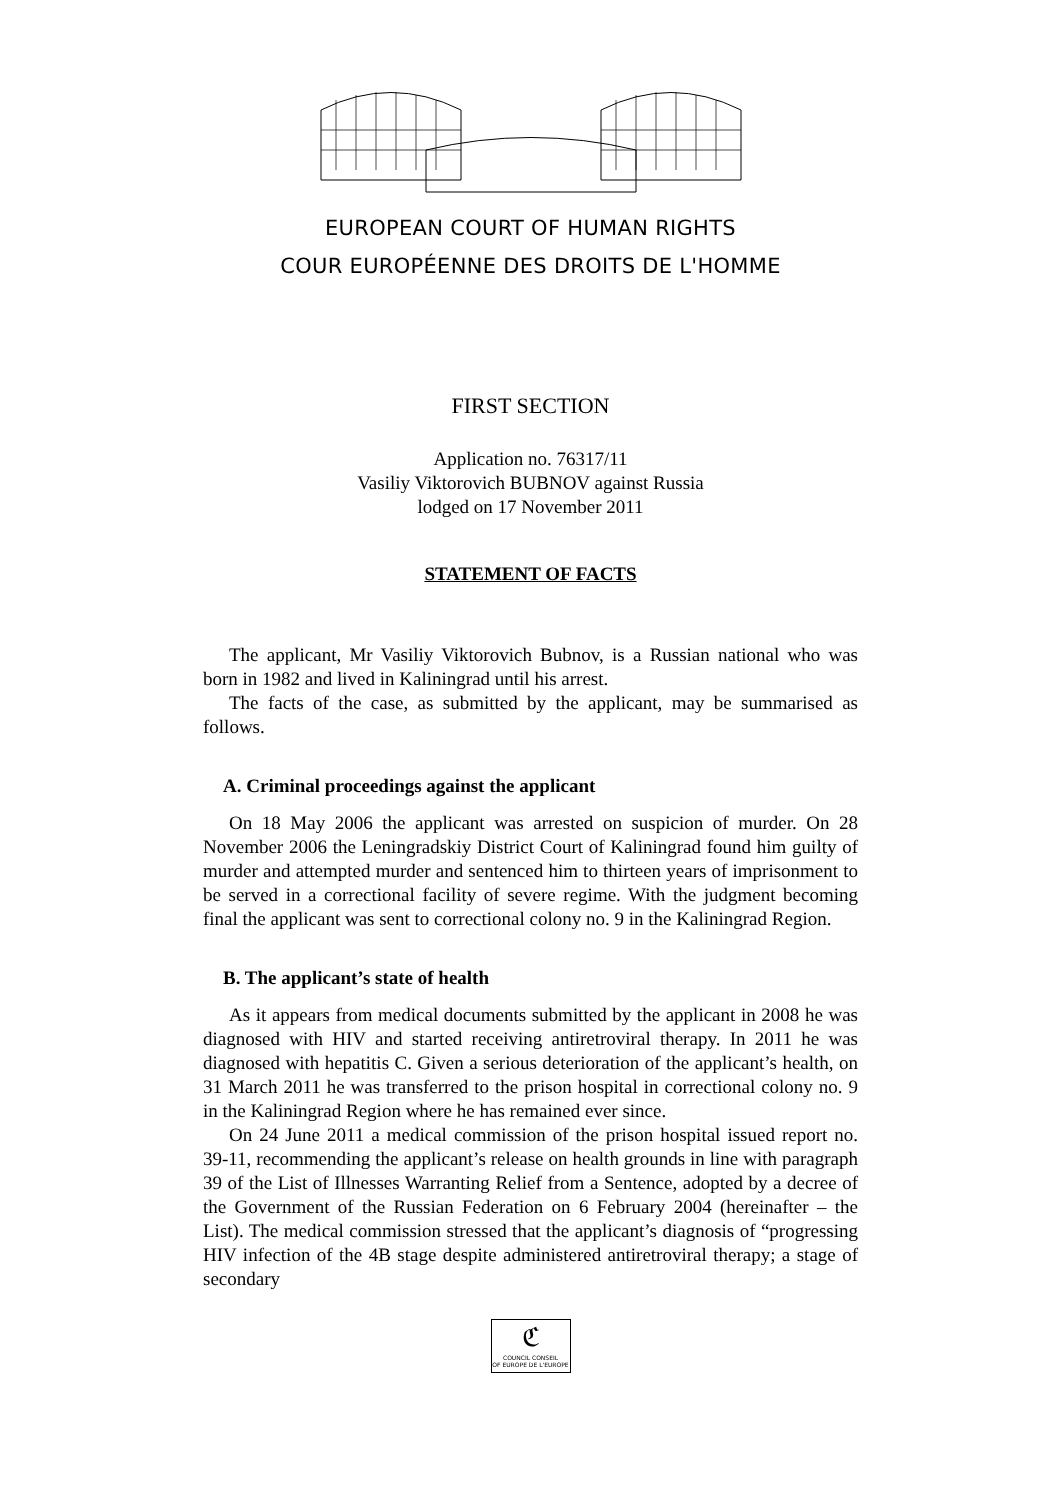EUROPEAN COURT OF HUMAN RIGHTS
COUR EUROPÉENNE DES DROITS DE L'HOMME
FIRST SECTION
Application no. 76317/11
Vasiliy Viktorovich BUBNOV against Russia
lodged on 17 November 2011
STATEMENT OF FACTS
The applicant, Mr Vasiliy Viktorovich Bubnov, is a Russian national who was born in 1982 and lived in Kaliningrad until his arrest.
The facts of the case, as submitted by the applicant, may be summarised as follows.
A. Criminal proceedings against the applicant
On 18 May 2006 the applicant was arrested on suspicion of murder. On 28 November 2006 the Leningradskiy District Court of Kaliningrad found him guilty of murder and attempted murder and sentenced him to thirteen years of imprisonment to be served in a correctional facility of severe regime. With the judgment becoming final the applicant was sent to correctional colony no. 9 in the Kaliningrad Region.
B. The applicant’s state of health
As it appears from medical documents submitted by the applicant in 2008 he was diagnosed with HIV and started receiving antiretroviral therapy. In 2011 he was diagnosed with hepatitis C. Given a serious deterioration of the applicant’s health, on 31 March 2011 he was transferred to the prison hospital in correctional colony no. 9 in the Kaliningrad Region where he has remained ever since.
On 24 June 2011 a medical commission of the prison hospital issued report no. 39-11, recommending the applicant’s release on health grounds in line with paragraph 39 of the List of Illnesses Warranting Relief from a Sentence, adopted by a decree of the Government of the Russian Federation on 6 February 2004 (hereinafter – the List). The medical commission stressed that the applicant’s diagnosis of “progressing HIV infection of the 4B stage despite administered antiretroviral therapy; a stage of secondary
ℭ
COUNCIL CONSEIL
OF EUROPE DE L'EUROPE